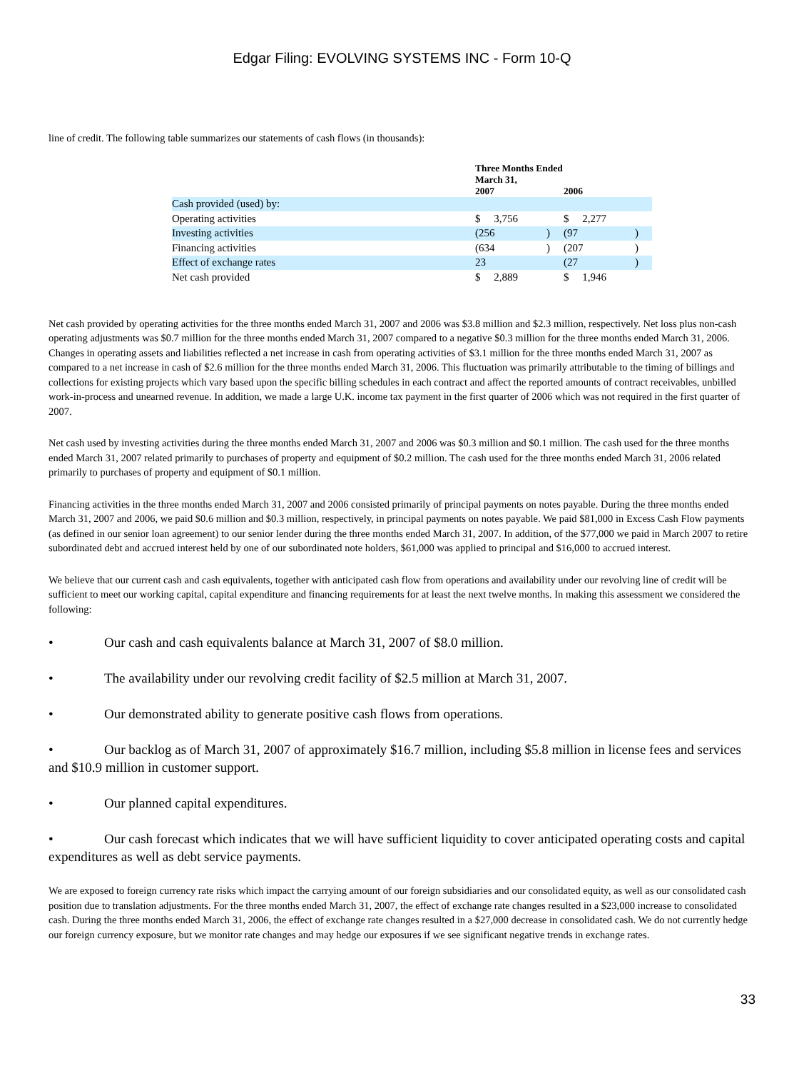Edgar Filing: EVOLVING SYSTEMS INC - Form 10-Q
line of credit. The following table summarizes our statements of cash flows (in thousands):
| | Three Months Ended March 31, 2007 | | 2006 | |
| --- | --- | --- | --- | --- |
| Cash provided (used) by: | | | | |
| Operating activities | $ 3,756 | | $ 2,277 | |
| Investing activities | (256 | ) | (97 | ) |
| Financing activities | (634 | ) | (207 | ) |
| Effect of exchange rates | 23 | | (27 | ) |
| Net cash provided | $ 2,889 | | $ 1,946 | |
Net cash provided by operating activities for the three months ended March 31, 2007 and 2006 was $3.8 million and $2.3 million, respectively. Net loss plus non-cash operating adjustments was $0.7 million for the three months ended March 31, 2007 compared to a negative $0.3 million for the three months ended March 31, 2006. Changes in operating assets and liabilities reflected a net increase in cash from operating activities of $3.1 million for the three months ended March 31, 2007 as compared to a net increase in cash of $2.6 million for the three months ended March 31, 2006. This fluctuation was primarily attributable to the timing of billings and collections for existing projects which vary based upon the specific billing schedules in each contract and affect the reported amounts of contract receivables, unbilled work-in-process and unearned revenue. In addition, we made a large U.K. income tax payment in the first quarter of 2006 which was not required in the first quarter of 2007.
Net cash used by investing activities during the three months ended March 31, 2007 and 2006 was $0.3 million and $0.1 million. The cash used for the three months ended March 31, 2007 related primarily to purchases of property and equipment of $0.2 million. The cash used for the three months ended March 31, 2006 related primarily to purchases of property and equipment of $0.1 million.
Financing activities in the three months ended March 31, 2007 and 2006 consisted primarily of principal payments on notes payable. During the three months ended March 31, 2007 and 2006, we paid $0.6 million and $0.3 million, respectively, in principal payments on notes payable. We paid $81,000 in Excess Cash Flow payments (as defined in our senior loan agreement) to our senior lender during the three months ended March 31, 2007. In addition, of the $77,000 we paid in March 2007 to retire subordinated debt and accrued interest held by one of our subordinated note holders, $61,000 was applied to principal and $16,000 to accrued interest.
We believe that our current cash and cash equivalents, together with anticipated cash flow from operations and availability under our revolving line of credit will be sufficient to meet our working capital, capital expenditure and financing requirements for at least the next twelve months. In making this assessment we considered the following:
• Our cash and cash equivalents balance at March 31, 2007 of $8.0 million.
• The availability under our revolving credit facility of $2.5 million at March 31, 2007.
• Our demonstrated ability to generate positive cash flows from operations.
• Our backlog as of March 31, 2007 of approximately $16.7 million, including $5.8 million in license fees and services and $10.9 million in customer support.
• Our planned capital expenditures.
• Our cash forecast which indicates that we will have sufficient liquidity to cover anticipated operating costs and capital expenditures as well as debt service payments.
We are exposed to foreign currency rate risks which impact the carrying amount of our foreign subsidiaries and our consolidated equity, as well as our consolidated cash position due to translation adjustments. For the three months ended March 31, 2007, the effect of exchange rate changes resulted in a $23,000 increase to consolidated cash. During the three months ended March 31, 2006, the effect of exchange rate changes resulted in a $27,000 decrease in consolidated cash. We do not currently hedge our foreign currency exposure, but we monitor rate changes and may hedge our exposures if we see significant negative trends in exchange rates.
33